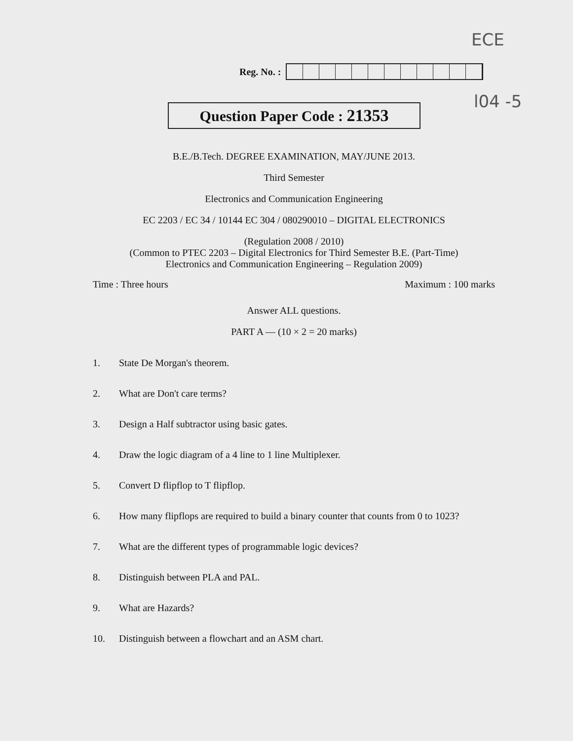ECE
l04 -5
Reg. No. :
Question Paper Code : 21353
B.E./B.Tech. DEGREE EXAMINATION, MAY/JUNE 2013.
Third Semester
Electronics and Communication Engineering
EC 2203 / EC 34 / 10144 EC 304 / 080290010 – DIGITAL ELECTRONICS
(Regulation 2008 / 2010)
(Common to PTEC 2203 – Digital Electronics for Third Semester B.E. (Part-Time)
Electronics and Communication Engineering – Regulation 2009)
Time : Three hours Maximum : 100 marks
Answer ALL questions.
PART A — (10 × 2 = 20 marks)
1. State De Morgan's theorem.
2. What are Don't care terms?
3. Design a Half subtractor using basic gates.
4. Draw the logic diagram of a 4 line to 1 line Multiplexer.
5. Convert D flipflop to T flipflop.
6. How many flipflops are required to build a binary counter that counts from 0 to 1023?
7. What are the different types of programmable logic devices?
8. Distinguish between PLA and PAL.
9. What are Hazards?
10. Distinguish between a flowchart and an ASM chart.